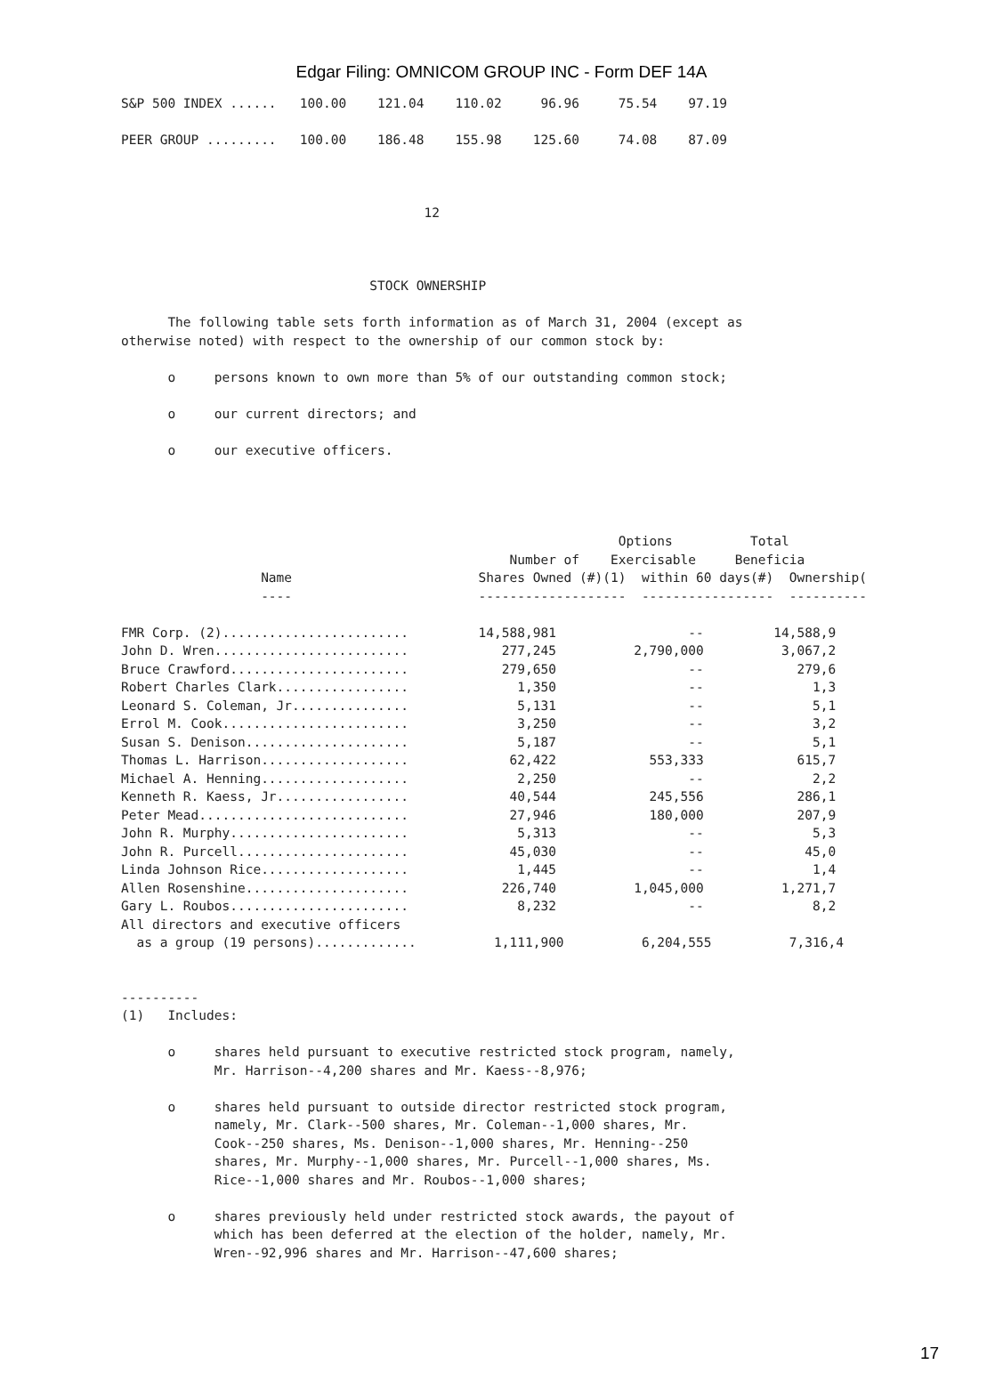Edgar Filing: OMNICOM GROUP INC - Form DEF 14A
S&P 500 INDEX ......   100.00    121.04    110.02     96.96     75.54    97.19

PEER GROUP .........   100.00    186.48    155.98    125.60     74.08    87.09



                                       12



                                STOCK OWNERSHIP

      The following table sets forth information as of March 31, 2004 (except as
otherwise noted) with respect to the ownership of our common stock by:

      o     persons known to own more than 5% of our outstanding common stock;

      o     our current directors; and

      o     our executive officers.




                                                                Options          Total
                                                  Number of    Exercisable     Beneficia
                  Name                        Shares Owned (#)(1)  within 60 days(#)  Ownership(
                  ----                        -------------------  -----------------  ----------

FMR Corp. (2)........................         14,588,981                 --         14,588,9
John D. Wren.........................            277,245          2,790,000          3,067,2
Bruce Crawford.......................            279,650                 --            279,6
Robert Charles Clark.................              1,350                 --              1,3
Leonard S. Coleman, Jr...............              5,131                 --              5,1
Errol M. Cook........................              3,250                 --              3,2
Susan S. Denison.....................              5,187                 --              5,1
Thomas L. Harrison...................             62,422            553,333            615,7
Michael A. Henning...................              2,250                 --              2,2
Kenneth R. Kaess, Jr.................             40,544            245,556            286,1
Peter Mead...........................             27,946            180,000            207,9
John R. Murphy.......................              5,313                 --              5,3
John R. Purcell......................             45,030                 --             45,0
Linda Johnson Rice...................              1,445                 --              1,4
Allen Rosenshine.....................            226,740          1,045,000          1,271,7
Gary L. Roubos.......................              8,232                 --              8,2
All directors and executive officers
  as a group (19 persons).............          1,111,900          6,204,555          7,316,4


----------
(1)   Includes:

      o     shares held pursuant to executive restricted stock program, namely,
            Mr. Harrison--4,200 shares and Mr. Kaess--8,976;

      o     shares held pursuant to outside director restricted stock program,
            namely, Mr. Clark--500 shares, Mr. Coleman--1,000 shares, Mr.
            Cook--250 shares, Ms. Denison--1,000 shares, Mr. Henning--250
            shares, Mr. Murphy--1,000 shares, Mr. Purcell--1,000 shares, Ms.
            Rice--1,000 shares and Mr. Roubos--1,000 shares;

      o     shares previously held under restricted stock awards, the payout of
            which has been deferred at the election of the holder, namely, Mr.
            Wren--92,996 shares and Mr. Harrison--47,600 shares;
17